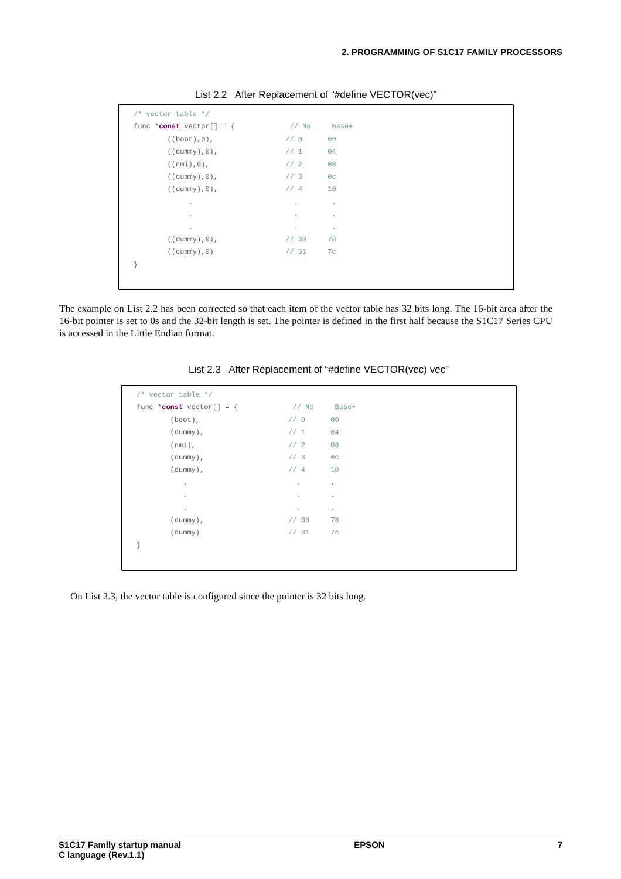2. PROGRAMMING OF S1C17 FAMILY PROCESSORS
List 2.2 After Replacement of “#define VECTOR(vec)”
/* vector table */
func *const vector[] = { // No Base+
((boot),0), // 0 00
((dummy),0), // 1 04
((nmi),0), // 2 08
((dummy),0), // 3 0c
((dummy),0), // 4 10
. . .
. . .
. . .
((dummy),0), // 30 78
((dummy),0) // 31 7c
}
The example on List 2.2 has been corrected so that each item of the vector table has 32 bits long. The 16-bit area after the 16-bit pointer is set to 0s and the 32-bit length is set. The pointer is defined in the first half because the S1C17 Series CPU is accessed in the Little Endian format.
List 2.3 After Replacement of “#define VECTOR(vec) vec”
/* vector table */
func *const vector[] = { // No Base+
(boot), // 0 00
(dummy), // 1 04
(nmi), // 2 08
(dummy), // 3 0c
(dummy), // 4 10
. . .
. . .
. . .
(dummy), // 30 78
(dummy) // 31 7c
}
On List 2.3, the vector table is configured since the pointer is 32 bits long.
S1C17 Family startup manual
C language (Rev.1.1) EPSON 7